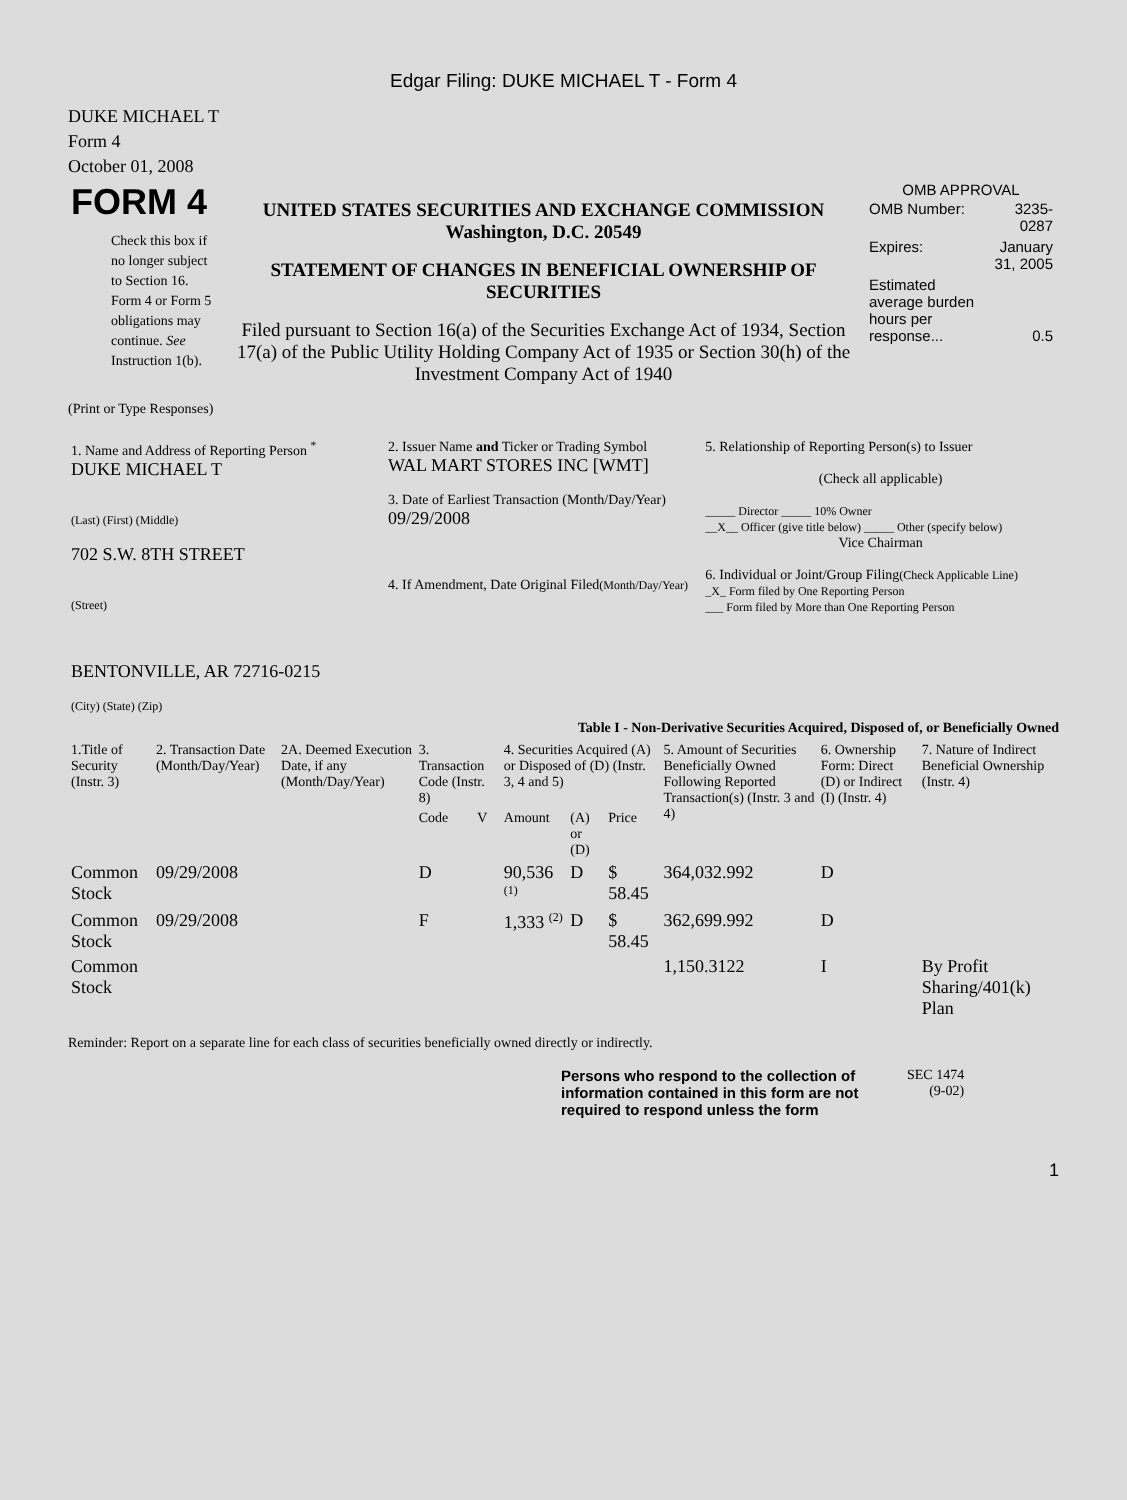Edgar Filing: DUKE MICHAEL T - Form 4
DUKE MICHAEL T
Form 4
October 01, 2008
| FORM 4 Check this box if no longer subject to Section 16. Form 4 or Form 5 obligations may continue. See Instruction 1(b). | UNITED STATES SECURITIES AND EXCHANGE COMMISSION Washington, D.C. 20549 STATEMENT OF CHANGES IN BENEFICIAL OWNERSHIP OF SECURITIES Filed pursuant to Section 16(a) of the Securities Exchange Act of 1934, Section 17(a) of the Public Utility Holding Company Act of 1935 or Section 30(h) of the Investment Company Act of 1940 | OMB APPROVAL / OMB Number: / 3235-0287 / / Expires: / January 31, 2005 / / Estimated average burden hours per response... / 0.5 / |
(Print or Type Responses)
| 1. Name and Address of Reporting Person <sup>*</sup> DUKE MICHAEL T (Last) (First) (Middle) 702 S.W. 8TH STREET (Street) BENTONVILLE, AR 72716-0215 (City) (State) (Zip) | 2. Issuer Name and Ticker or Trading Symbol WAL MART STORES INC [WMT] 3. Date of Earliest Transaction (Month/Day/Year) 09/29/2008 4. If Amendment, Date Original Filed (Month/Day/Year) | 5. Relationship of Reporting Person(s) to Issuer (Check all applicable) _____ Director _____ 10% Owner __X__ Officer (give title below) _____ Other (specify below) Vice Chairman 6. Individual or Joint/Group Filing (Check Applicable Line) _X_ Form filed by One Reporting Person ___ Form filed by More than One Reporting Person |
Table I - Non-Derivative Securities Acquired, Disposed of, or Beneficially Owned
| 1.Title of Security (Instr. 3) | 2. Transaction Date (Month/Day/Year) | 2A. Deemed Execution Date, if any (Month/Day/Year) | 3. Transaction Code (Instr. 8) | | 4. Securities Acquired (A) or Disposed of (D) (Instr. 3, 4 and 5) | | | 5. Amount of Securities Beneficially Owned Following Reported Transaction(s) (Instr. 3 and 4) | 6. Ownership Form: Direct (D) or Indirect (I) (Instr. 4) | 7. Nature of Indirect Beneficial Ownership (Instr. 4) |
| --- | --- | --- | --- | --- | --- | --- | --- | --- | --- | --- |
| | | | Code | V | Amount | (A) or (D) | Price | | | |
| Common Stock | 09/29/2008 | | D | | 90,536 <sup>(1)</sup> | D | $ 58.45 | 364,032.992 | D | |
| Common Stock | 09/29/2008 | | F | | 1,333 <sup>(2)</sup> | D | $ 58.45 | 362,699.992 | D | |
| Common Stock | | | | | | | | 1,150.3122 | I | By Profit Sharing/401(k) Plan |
Reminder: Report on a separate line for each class of securities beneficially owned directly or indirectly.
| Persons who respond to the collection of information contained in this form are not required to respond unless the form | SEC 1474 (9-02) |
1